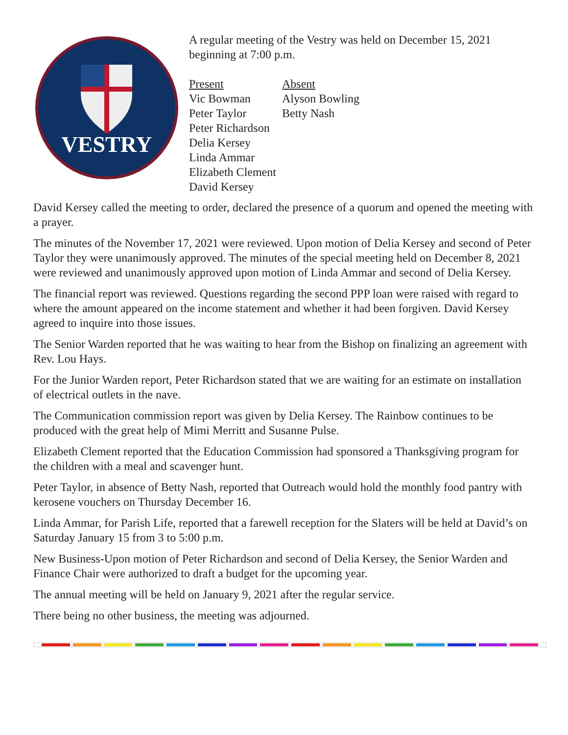VESTRY
A regular meeting of the Vestry was held on December 15, 2021
beginning at 7:00 p.m.
| Present | Absent |
| Vic Bowman | Alyson Bowling |
| Peter Taylor | Betty Nash |
| Peter Richardson | |
| Delia Kersey | |
| Linda Ammar | |
| Elizabeth Clement | |
| David Kersey | |
David Kersey called the meeting to order, declared the presence of a quorum and opened the meeting with a prayer.
The minutes of the November 17, 2021 were reviewed. Upon motion of Delia Kersey and second of Peter Taylor they were unanimously approved. The minutes of the special meeting held on December 8, 2021 were reviewed and unanimously approved upon motion of Linda Ammar and second of Delia Kersey.
The financial report was reviewed. Questions regarding the second PPP loan were raised with regard to where the amount appeared on the income statement and whether it had been forgiven. David Kersey agreed to inquire into those issues.
The Senior Warden reported that he was waiting to hear from the Bishop on finalizing an agreement with Rev. Lou Hays.
For the Junior Warden report, Peter Richardson stated that we are waiting for an estimate on installation of electrical outlets in the nave.
The Communication commission report was given by Delia Kersey. The Rainbow continues to be produced with the great help of Mimi Merritt and Susanne Pulse.
Elizabeth Clement reported that the Education Commission had sponsored a Thanksgiving program for the children with a meal and scavenger hunt.
Peter Taylor, in absence of Betty Nash, reported that Outreach would hold the monthly food pantry with kerosene vouchers on Thursday December 16.
Linda Ammar, for Parish Life, reported that a farewell reception for the Slaters will be held at David’s on Saturday January 15 from 3 to 5:00 p.m.
New Business-Upon motion of Peter Richardson and second of Delia Kersey, the Senior Warden and Finance Chair were authorized to draft a budget for the upcoming year.
The annual meeting will be held on January 9, 2021 after the regular service.
There being no other business, the meeting was adjourned.